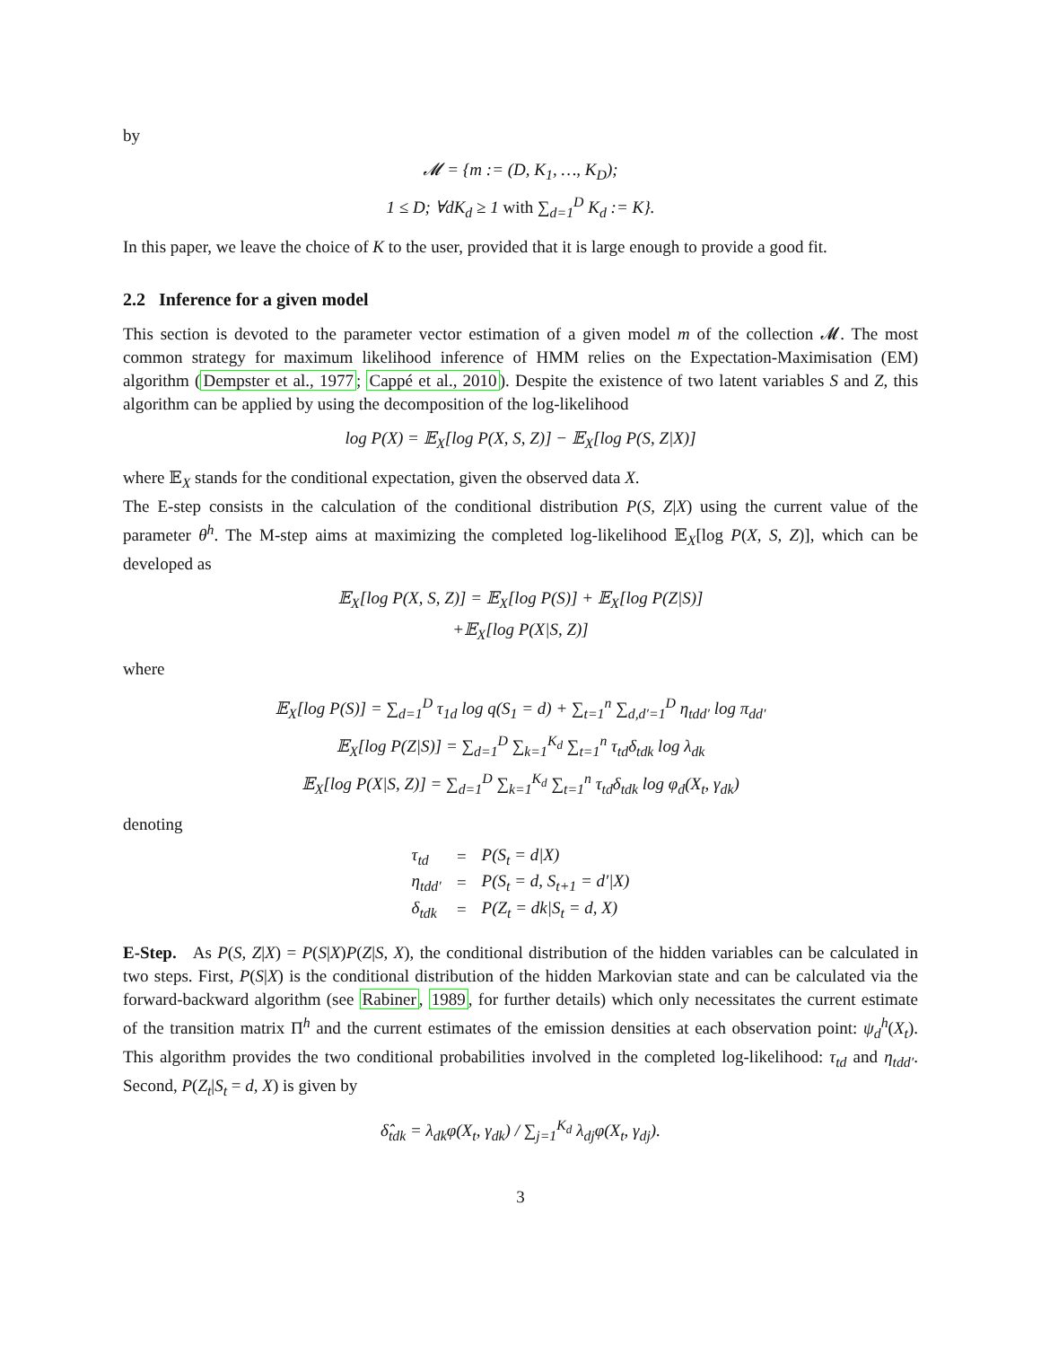by
𝓜 = {m := (D, K<sub>1</sub>, …, K<sub>D</sub>);
1 ≤ D; ∀dK<sub>d</sub> ≥ 1 with ∑<sub>d=1</sub><sup>D</sup> K<sub>d</sub> := K}.
In this paper, we leave the choice of K to the user, provided that it is large enough to provide a good fit.
2.2 Inference for a given model
This section is devoted to the parameter vector estimation of a given model m of the collection 𝓜. The most common strategy for maximum likelihood inference of HMM relies on the Expectation-Maximisation (EM) algorithm (Dempster et al., 1977; Cappé et al., 2010). Despite the existence of two latent variables S and Z, this algorithm can be applied by using the decomposition of the log-likelihood
log P(X) = 𝔼<sub>X</sub>[log P(X, S, Z)] − 𝔼<sub>X</sub>[log P(S, Z|X)]
where 𝔼<sub>X</sub> stands for the conditional expectation, given the observed data X.
The E-step consists in the calculation of the conditional distribution P(S, Z|X) using the current value of the parameter θ<sup>h</sup>. The M-step aims at maximizing the completed log-likelihood 𝔼<sub>X</sub>[log P(X, S, Z)], which can be developed as
𝔼<sub>X</sub>[log P(X, S, Z)] = 𝔼<sub>X</sub>[log P(S)] + 𝔼<sub>X</sub>[log P(Z|S)]
+𝔼<sub>X</sub>[log P(X|S, Z)]
where
𝔼<sub>X</sub>[log P(S)] = ∑<sub>d=1</sub><sup>D</sup> τ<sub>1d</sub> log q(S<sub>1</sub> = d) + ∑<sub>t=1</sub><sup>n</sup> ∑<sub>d,d′=1</sub><sup>D</sup> η<sub>tdd′</sub> log π<sub>dd′</sub>
𝔼<sub>X</sub>[log P(Z|S)] = ∑<sub>d=1</sub><sup>D</sup> ∑<sub>k=1</sub><sup>K<sub>d</sub></sup> ∑<sub>t=1</sub><sup>n</sup> τ<sub>td</sub>δ<sub>tdk</sub> log λ<sub>dk</sub>
𝔼<sub>X</sub>[log P(X|S, Z)] = ∑<sub>d=1</sub><sup>D</sup> ∑<sub>k=1</sub><sup>K<sub>d</sub></sup> ∑<sub>t=1</sub><sup>n</sup> τ<sub>td</sub>δ<sub>tdk</sub> log φ<sub>d</sub>(X<sub>t</sub>, γ<sub>dk</sub>)
denoting
| τ<sub>td</sub> | = | P(S<sub>t</sub> = d/X) |
| η<sub>tdd′</sub> | = | P(S<sub>t</sub> = d, S<sub>t+1</sub> = d′/X) |
| δ<sub>tdk</sub> | = | P(Z<sub>t</sub> = dk/S<sub>t</sub> = d, X) |
E-Step. As P(S, Z|X) = P(S|X)P(Z|S, X), the conditional distribution of the hidden variables can be calculated in two steps. First, P(S|X) is the conditional distribution of the hidden Markovian state and can be calculated via the forward-backward algorithm (see Rabiner, 1989, for further details) which only necessitates the current estimate of the transition matrix Π<sup>h</sup> and the current estimates of the emission densities at each observation point: ψ<sub>d</sub><sup>h</sup>(X<sub>t</sub>). This algorithm provides the two conditional probabilities involved in the completed log-likelihood: τ<sub>td</sub> and η<sub>tdd′</sub>. Second, P(Z<sub>t</sub>|S<sub>t</sub> = d, X) is given by
δ̂<sub>tdk</sub> = λ<sub>dk</sub>φ(X<sub>t</sub>, γ<sub>dk</sub>) / ∑<sub>j=1</sub><sup>K<sub>d</sub></sup> λ<sub>dj</sub>φ(X<sub>t</sub>, γ<sub>dj</sub>).
3